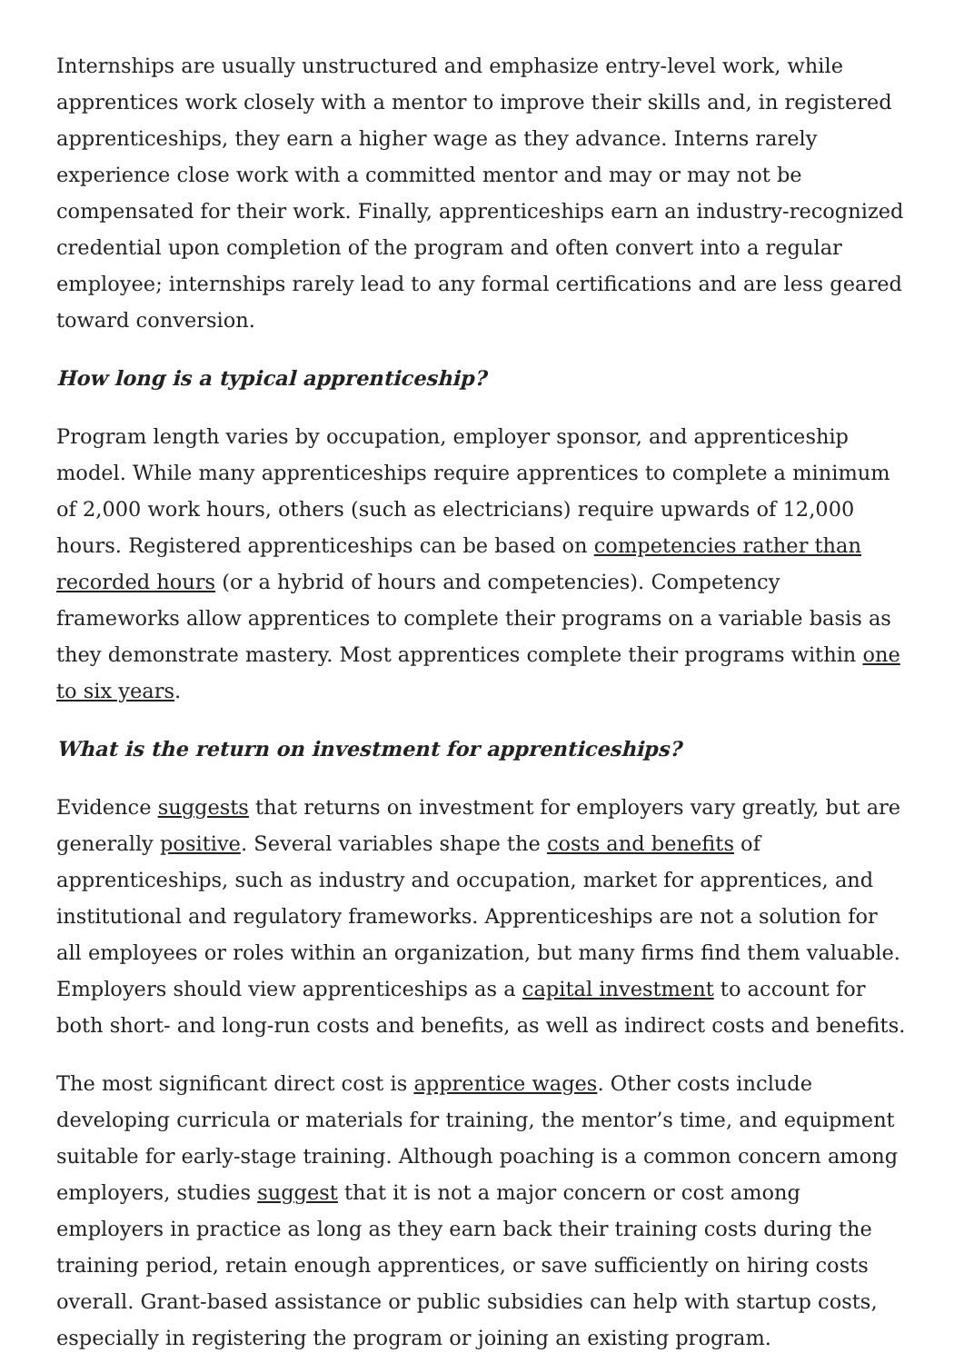Internships are usually unstructured and emphasize entry-level work, while apprentices work closely with a mentor to improve their skills and, in registered apprenticeships, they earn a higher wage as they advance. Interns rarely experience close work with a committed mentor and may or may not be compensated for their work. Finally, apprenticeships earn an industry-recognized credential upon completion of the program and often convert into a regular employee; internships rarely lead to any formal certifications and are less geared toward conversion.
How long is a typical apprenticeship?
Program length varies by occupation, employer sponsor, and apprenticeship model. While many apprenticeships require apprentices to complete a minimum of 2,000 work hours, others (such as electricians) require upwards of 12,000 hours. Registered apprenticeships can be based on competencies rather than recorded hours (or a hybrid of hours and competencies). Competency frameworks allow apprentices to complete their programs on a variable basis as they demonstrate mastery. Most apprentices complete their programs within one to six years.
What is the return on investment for apprenticeships?
Evidence suggests that returns on investment for employers vary greatly, but are generally positive. Several variables shape the costs and benefits of apprenticeships, such as industry and occupation, market for apprentices, and institutional and regulatory frameworks. Apprenticeships are not a solution for all employees or roles within an organization, but many firms find them valuable. Employers should view apprenticeships as a capital investment to account for both short- and long-run costs and benefits, as well as indirect costs and benefits.
The most significant direct cost is apprentice wages. Other costs include developing curricula or materials for training, the mentor’s time, and equipment suitable for early-stage training. Although poaching is a common concern among employers, studies suggest that it is not a major concern or cost among employers in practice as long as they earn back their training costs during the training period, retain enough apprentices, or save sufficiently on hiring costs overall. Grant-based assistance or public subsidies can help with startup costs, especially in registering the program or joining an existing program.